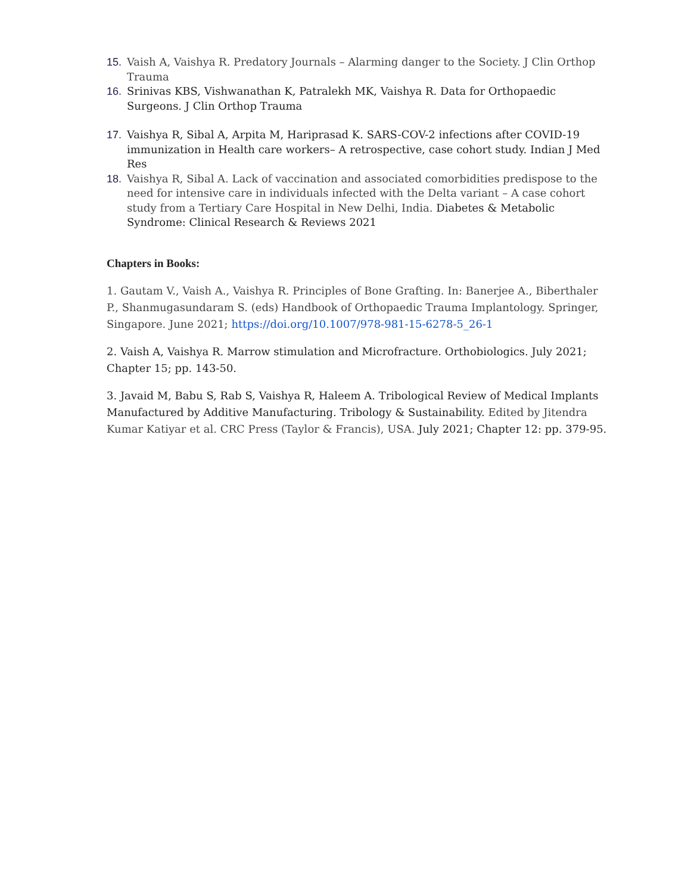15. Vaish A, Vaishya R. Predatory Journals – Alarming danger to the Society. J Clin Orthop Trauma
16. Srinivas KBS, Vishwanathan K, Patralekh MK, Vaishya R. Data for Orthopaedic Surgeons. J Clin Orthop Trauma
17. Vaishya R, Sibal A, Arpita M, Hariprasad K. SARS-COV-2 infections after COVID-19 immunization in Health care workers– A retrospective, case cohort study. Indian J Med Res
18. Vaishya R, Sibal A. Lack of vaccination and associated comorbidities predispose to the need for intensive care in individuals infected with the Delta variant – A case cohort study from a Tertiary Care Hospital in New Delhi, India. Diabetes & Metabolic Syndrome: Clinical Research & Reviews 2021
Chapters in Books:
1. Gautam V., Vaish A., Vaishya R. Principles of Bone Grafting. In: Banerjee A., Biberthaler P., Shanmugasundaram S. (eds) Handbook of Orthopaedic Trauma Implantology. Springer, Singapore. June 2021; https://doi.org/10.1007/978-981-15-6278-5_26-1
2. Vaish A, Vaishya R. Marrow stimulation and Microfracture. Orthobiologics. July 2021; Chapter 15; pp. 143-50.
3. Javaid M, Babu S, Rab S, Vaishya R, Haleem A. Tribological Review of Medical Implants Manufactured by Additive Manufacturing. Tribology & Sustainability. Edited by Jitendra Kumar Katiyar et al. CRC Press (Taylor & Francis), USA. July 2021; Chapter 12: pp. 379-95.